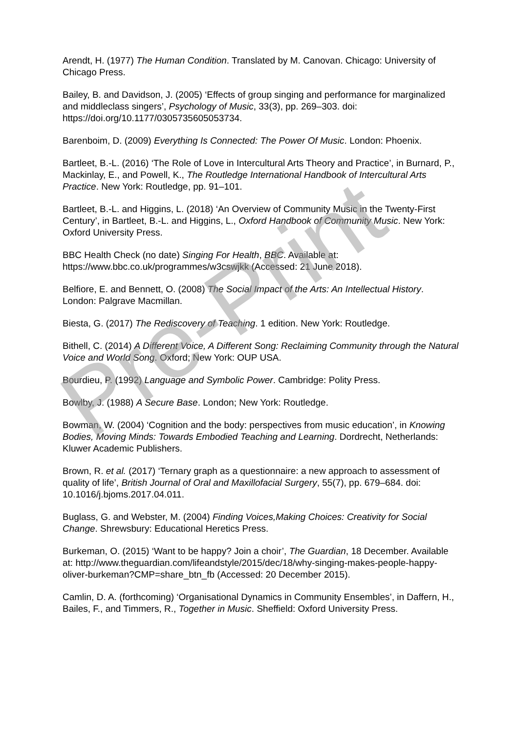Arendt, H. (1977) The Human Condition. Translated by M. Canovan. Chicago: University of Chicago Press.
Bailey, B. and Davidson, J. (2005) ‘Effects of group singing and performance for marginalized and middleclass singers’, Psychology of Music, 33(3), pp. 269–303. doi: https://doi.org/10.1177/0305735605053734.
Barenboim, D. (2009) Everything Is Connected: The Power Of Music. London: Phoenix.
Bartleet, B.-L. (2016) ‘The Role of Love in Intercultural Arts Theory and Practice’, in Burnard, P., Mackinlay, E., and Powell, K., The Routledge International Handbook of Intercultural Arts Practice. New York: Routledge, pp. 91–101.
Bartleet, B.-L. and Higgins, L. (2018) ‘An Overview of Community Music in the Twenty-First Century’, in Bartleet, B.-L. and Higgins, L., Oxford Handbook of Community Music. New York: Oxford University Press.
BBC Health Check (no date) Singing For Health, BBC. Available at: https://www.bbc.co.uk/programmes/w3cswjkk (Accessed: 21 June 2018).
Belfiore, E. and Bennett, O. (2008) The Social Impact of the Arts: An Intellectual History. London: Palgrave Macmillan.
Biesta, G. (2017) The Rediscovery of Teaching. 1 edition. New York: Routledge.
Bithell, C. (2014) A Different Voice, A Different Song: Reclaiming Community through the Natural Voice and World Song. Oxford; New York: OUP USA.
Bourdieu, P. (1992) Language and Symbolic Power. Cambridge: Polity Press.
Bowlby, J. (1988) A Secure Base. London; New York: Routledge.
Bowman, W. (2004) ‘Cognition and the body: perspectives from music education’, in Knowing Bodies, Moving Minds: Towards Embodied Teaching and Learning. Dordrecht, Netherlands: Kluwer Academic Publishers.
Brown, R. et al. (2017) ‘Ternary graph as a questionnaire: a new approach to assessment of quality of life’, British Journal of Oral and Maxillofacial Surgery, 55(7), pp. 679–684. doi: 10.1016/j.bjoms.2017.04.011.
Buglass, G. and Webster, M. (2004) Finding Voices,Making Choices: Creativity for Social Change. Shrewsbury: Educational Heretics Press.
Burkeman, O. (2015) ‘Want to be happy? Join a choir’, The Guardian, 18 December. Available at: http://www.theguardian.com/lifeandstyle/2015/dec/18/why-singing-makes-people-happy-oliver-burkeman?CMP=share_btn_fb (Accessed: 20 December 2015).
Camlin, D. A. (forthcoming) ‘Organisational Dynamics in Community Ensembles’, in Daffern, H., Bailes, F., and Timmers, R., Together in Music. Sheffield: Oxford University Press.
Pre-Print